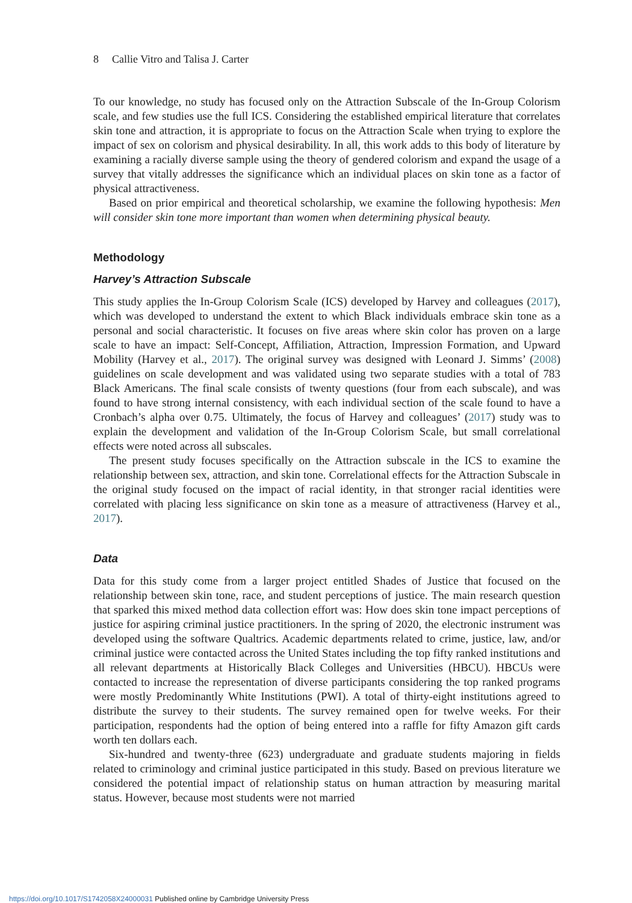8 Callie Vitro and Talisa J. Carter
To our knowledge, no study has focused only on the Attraction Subscale of the In-Group Colorism scale, and few studies use the full ICS. Considering the established empirical literature that correlates skin tone and attraction, it is appropriate to focus on the Attraction Scale when trying to explore the impact of sex on colorism and physical desirability. In all, this work adds to this body of literature by examining a racially diverse sample using the theory of gendered colorism and expand the usage of a survey that vitally addresses the significance which an individual places on skin tone as a factor of physical attractiveness.
Based on prior empirical and theoretical scholarship, we examine the following hypothesis: Men will consider skin tone more important than women when determining physical beauty.
Methodology
Harvey’s Attraction Subscale
This study applies the In-Group Colorism Scale (ICS) developed by Harvey and colleagues (2017), which was developed to understand the extent to which Black individuals embrace skin tone as a personal and social characteristic. It focuses on five areas where skin color has proven on a large scale to have an impact: Self-Concept, Affiliation, Attraction, Impression Formation, and Upward Mobility (Harvey et al., 2017). The original survey was designed with Leonard J. Simms’ (2008) guidelines on scale development and was validated using two separate studies with a total of 783 Black Americans. The final scale consists of twenty questions (four from each subscale), and was found to have strong internal consistency, with each individual section of the scale found to have a Cronbach’s alpha over 0.75. Ultimately, the focus of Harvey and colleagues’ (2017) study was to explain the development and validation of the In-Group Colorism Scale, but small correlational effects were noted across all subscales.
The present study focuses specifically on the Attraction subscale in the ICS to examine the relationship between sex, attraction, and skin tone. Correlational effects for the Attraction Subscale in the original study focused on the impact of racial identity, in that stronger racial identities were correlated with placing less significance on skin tone as a measure of attractiveness (Harvey et al., 2017).
Data
Data for this study come from a larger project entitled Shades of Justice that focused on the relationship between skin tone, race, and student perceptions of justice. The main research question that sparked this mixed method data collection effort was: How does skin tone impact perceptions of justice for aspiring criminal justice practitioners. In the spring of 2020, the electronic instrument was developed using the software Qualtrics. Academic departments related to crime, justice, law, and/or criminal justice were contacted across the United States including the top fifty ranked institutions and all relevant departments at Historically Black Colleges and Universities (HBCU). HBCUs were contacted to increase the representation of diverse participants considering the top ranked programs were mostly Predominantly White Institutions (PWI). A total of thirty-eight institutions agreed to distribute the survey to their students. The survey remained open for twelve weeks. For their participation, respondents had the option of being entered into a raffle for fifty Amazon gift cards worth ten dollars each.
Six-hundred and twenty-three (623) undergraduate and graduate students majoring in fields related to criminology and criminal justice participated in this study. Based on previous literature we considered the potential impact of relationship status on human attraction by measuring marital status. However, because most students were not married
https://doi.org/10.1017/S1742058X24000031 Published online by Cambridge University Press